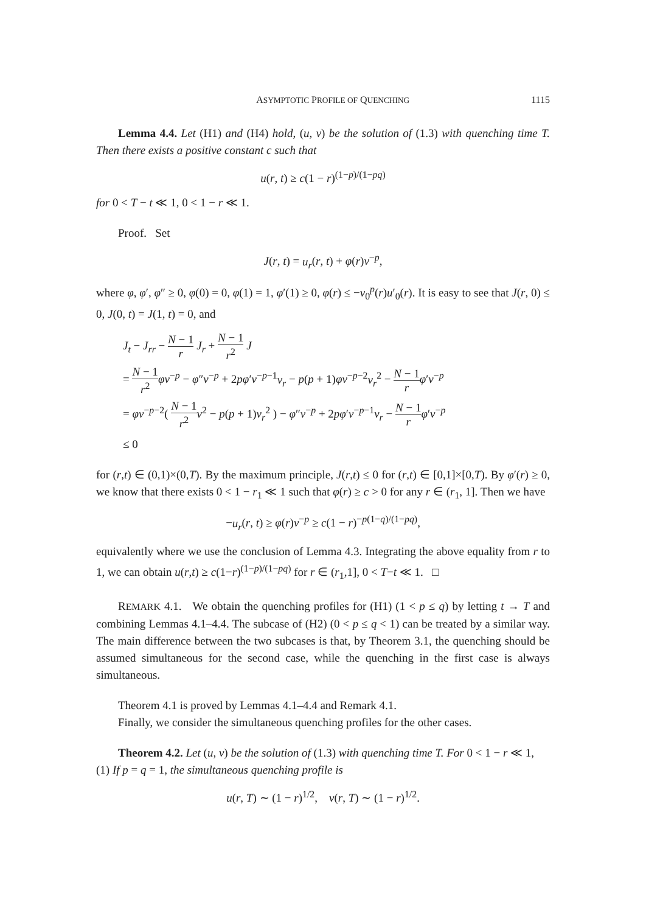ASYMPTOTIC PROFILE OF QUENCHING 1115
Lemma 4.4. Let (H1) and (H4) hold, (u, v) be the solution of (1.3) with quenching time T. Then there exists a positive constant c such that
u(r, t) ≥ c(1 − r)<sup>(1−p)/(1−pq)</sup>
for 0 < T − t ≪ 1, 0 < 1 − r ≪ 1.
Proof. Set
J(r, t) = u<sub>r</sub>(r, t) + φ(r)v<sup>−p</sup>,
where φ, φ′, φ″ ≥ 0, φ(0) = 0, φ(1) = 1, φ′(1) ≥ 0, φ(r) ≤ −v<sub>0</sub><sup>p</sup>(r)u′<sub>0</sub>(r). It is easy to see that J(r, 0) ≤ 0, J(0, t) = J(1, t) = 0, and
J<sub>t</sub> − J<sub>rr</sub> − N − 1 r J<sub>r</sub> + N − 1 r<sup>2</sup> J
= N − 1 r<sup>2</sup> φv<sup>−p</sup> − φ″v<sup>−p</sup> + 2pφ′v<sup>−p−1</sup>v<sub>r</sub> − p(p + 1)φv<sup>−p−2</sup>v<sub>r</sub><sup>2</sup> − N − 1 r φ′v<sup>−p</sup>
= φv<sup>−p−2</sup>( N − 1 r<sup>2</sup> v<sup>2</sup> − p(p + 1)v<sub>r</sub><sup>2</sup> ) − φ″v<sup>−p</sup> + 2pφ′v<sup>−p−1</sup>v<sub>r</sub> − N − 1 r φ′v<sup>−p</sup>
≤ 0
for (r,t) ∈ (0,1)×(0,T). By the maximum principle, J(r,t) ≤ 0 for (r,t) ∈ [0,1]×[0,T). By φ′(r) ≥ 0, we know that there exists 0 < 1 − r<sub>1</sub> ≪ 1 such that φ(r) ≥ c > 0 for any r ∈ (r<sub>1</sub>, 1]. Then we have
−u<sub>r</sub>(r, t) ≥ φ(r)v<sup>−p</sup> ≥ c(1 − r)<sup>−p(1−q)/(1−pq)</sup>,
equivalently where we use the conclusion of Lemma 4.3. Integrating the above equality from r to 1, we can obtain u(r,t) ≥ c(1−r)<sup>(1−p)/(1−pq)</sup> for r ∈ (r<sub>1</sub>,1], 0 < T−t ≪ 1. □
REMARK 4.1. We obtain the quenching profiles for (H1) (1 < p ≤ q) by letting t → T and combining Lemmas 4.1–4.4. The subcase of (H2) (0 < p ≤ q < 1) can be treated by a similar way. The main difference between the two subcases is that, by Theorem 3.1, the quenching should be assumed simultaneous for the second case, while the quenching in the first case is always simultaneous.
Theorem 4.1 is proved by Lemmas 4.1–4.4 and Remark 4.1.
Finally, we consider the simultaneous quenching profiles for the other cases.
Theorem 4.2. Let (u, v) be the solution of (1.3) with quenching time T. For 0 < 1 − r ≪ 1,
(1) If p = q = 1, the simultaneous quenching profile is
u(r, T) ∼ (1 − r)<sup>1/2</sup>, v(r, T) ∼ (1 − r)<sup>1/2</sup>.